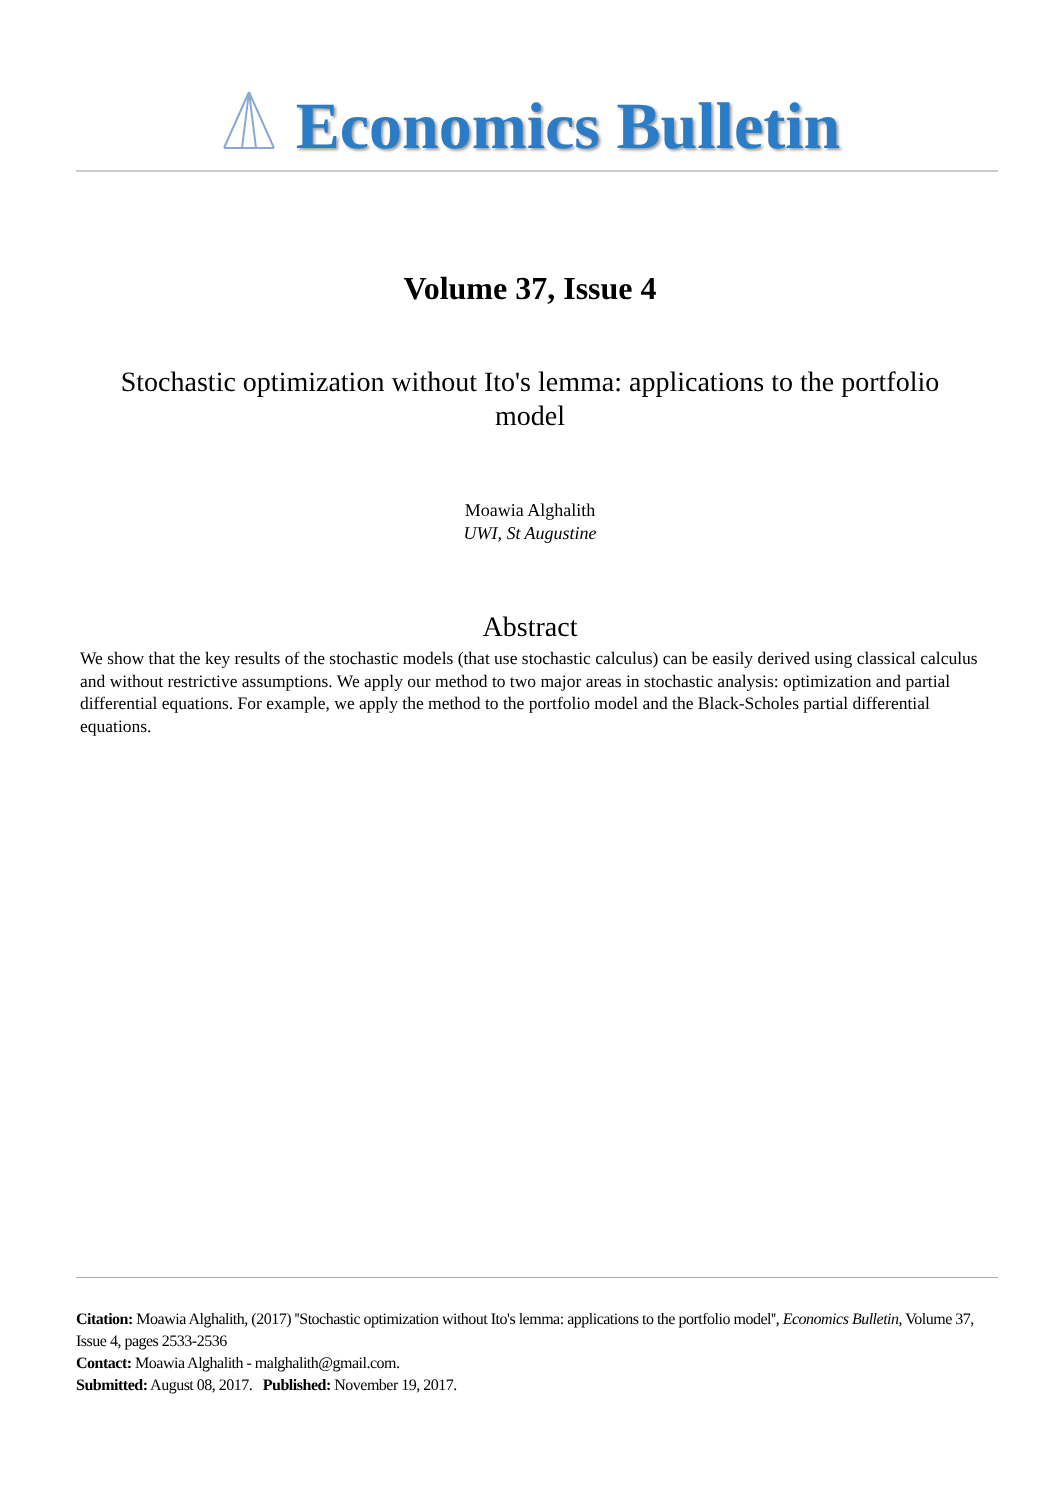Economics Bulletin
Volume 37, Issue 4
Stochastic optimization without Ito's lemma: applications to the portfolio model
Moawia Alghalith
UWI, St Augustine
Abstract
We show that the key results of the stochastic models (that use stochastic calculus) can be easily derived using classical calculus and without restrictive assumptions. We apply our method to two major areas in stochastic analysis: optimization and partial differential equations. For example, we apply the method to the portfolio model and the Black-Scholes partial differential equations.
Citation: Moawia Alghalith, (2017) ''Stochastic optimization without Ito's lemma: applications to the portfolio model'', Economics Bulletin, Volume 37, Issue 4, pages 2533-2536
Contact: Moawia Alghalith - malghalith@gmail.com.
Submitted: August 08, 2017. Published: November 19, 2017.